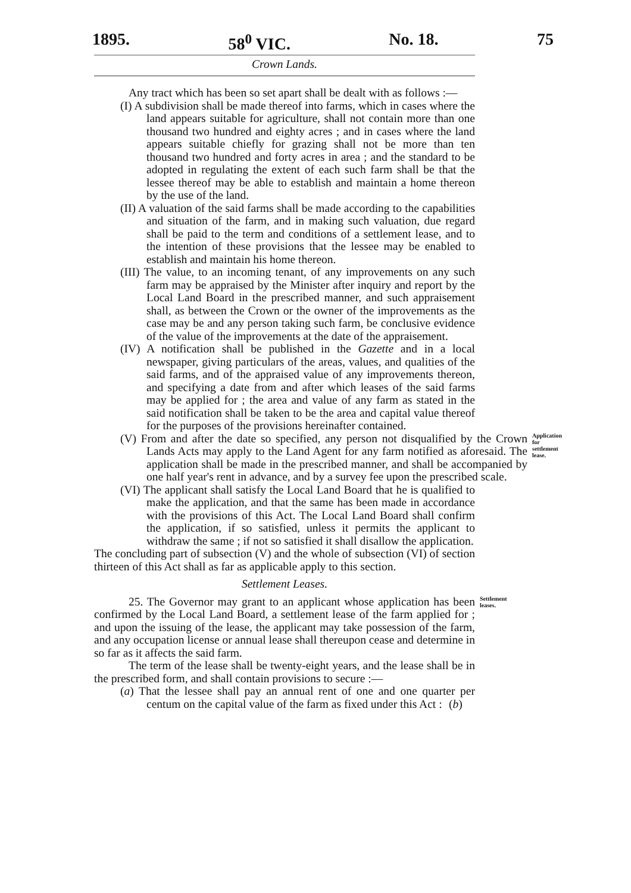1895. 58<sup>0</sup> VIC. No. 18. 75
Crown Lands.
Any tract which has been so set apart shall be dealt with as follows :—
(I) A subdivision shall be made thereof into farms, which in cases where the land appears suitable for agriculture, shall not contain more than one thousand two hundred and eighty acres ; and in cases where the land appears suitable chiefly for grazing shall not be more than ten thousand two hundred and forty acres in area ; and the standard to be adopted in regulating the extent of each such farm shall be that the lessee thereof may be able to establish and maintain a home thereon by the use of the land.
(II) A valuation of the said farms shall be made according to the capabilities and situation of the farm, and in making such valuation, due regard shall be paid to the term and conditions of a settlement lease, and to the intention of these provisions that the lessee may be enabled to establish and maintain his home thereon.
(III) The value, to an incoming tenant, of any improvements on any such farm may be appraised by the Minister after inquiry and report by the Local Land Board in the prescribed manner, and such appraisement shall, as between the Crown or the owner of the improvements as the case may be and any person taking such farm, be conclusive evidence of the value of the improvements at the date of the appraisement.
(IV) A notification shall be published in the Gazette and in a local newspaper, giving particulars of the areas, values, and qualities of the said farms, and of the appraised value of any improvements thereon, and specifying a date from and after which leases of the said farms may be applied for ; the area and value of any farm as stated in the said notification shall be taken to be the area and capital value thereof for the purposes of the provisions hereinafter contained.
(V) From and after the date so specified, any person not disqualified by the Crown Lands Acts may apply to the Land Agent for any farm notified as aforesaid. The application shall be made in the prescribed manner, and shall be accompanied by one half year's rent in advance, and by a survey fee upon the prescribed scale.
Application for settlement lease.
(VI) The applicant shall satisfy the Local Land Board that he is qualified to make the application, and that the same has been made in accordance with the provisions of this Act. The Local Land Board shall confirm the application, if so satisfied, unless it permits the applicant to withdraw the same ; if not so satisfied it shall disallow the application.
The concluding part of subsection (V) and the whole of subsection (VI) of section thirteen of this Act shall as far as applicable apply to this section.
Settlement Leases.
25. The Governor may grant to an applicant whose application has been confirmed by the Local Land Board, a settlement lease of the farm applied for ; and upon the issuing of the lease, the applicant may take possession of the farm, and any occupation license or annual lease shall thereupon cease and determine in so far as it affects the said farm.
Settlement leases.
The term of the lease shall be twenty-eight years, and the lease shall be in the prescribed form, and shall contain provisions to secure :—
(a) That the lessee shall pay an annual rent of one and one quarter per centum on the capital value of the farm as fixed under this Act : (b)